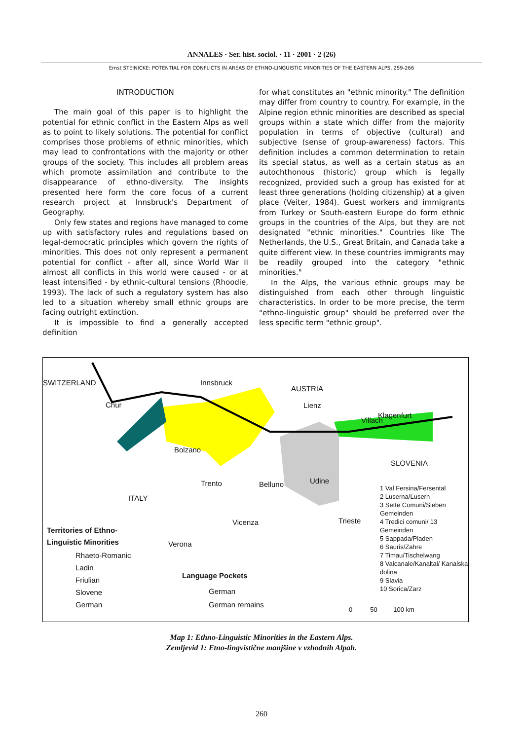ANNALES · Ser. hist. sociol. · 11 · 2001 · 2 (26)
Ernst STEINICKE: POTENTIAL FOR CONFLICTS IN AREAS OF ETHNO-LINGUISTIC MINORITIES OF THE EASTERN ALPS, 259-266
INTRODUCTION
The main goal of this paper is to highlight the potential for ethnic conflict in the Eastern Alps as well as to point to likely solutions. The potential for conflict comprises those problems of ethnic minorities, which may lead to confrontations with the majority or other groups of the society. This includes all problem areas which promote assimilation and contribute to the disappearance of ethno-diversity. The insights presented here form the core focus of a current research project at Innsbruck's Department of Geography.
Only few states and regions have managed to come up with satisfactory rules and regulations based on legal-democratic principles which govern the rights of minorities. This does not only represent a permanent potential for conflict - after all, since World War II almost all conflicts in this world were caused - or at least intensified - by ethnic-cultural tensions (Rhoodie, 1993). The lack of such a regulatory system has also led to a situation whereby small ethnic groups are facing outright extinction.
It is impossible to find a generally accepted definition
for what constitutes an "ethnic minority." The definition may differ from country to country. For example, in the Alpine region ethnic minorities are described as special groups within a state which differ from the majority population in terms of objective (cultural) and subjective (sense of group-awareness) factors. This definition includes a common determination to retain its special status, as well as a certain status as an autochthonous (historic) group which is legally recognized, provided such a group has existed for at least three generations (holding citizenship) at a given place (Veiter, 1984). Guest workers and immigrants from Turkey or South-eastern Europe do form ethnic groups in the countries of the Alps, but they are not designated "ethnic minorities." Countries like The Netherlands, the U.S., Great Britain, and Canada take a quite different view. In these countries immigrants may be readily grouped into the category "ethnic minorities."
In the Alps, the various ethnic groups may be distinguished from each other through linguistic characteristics. In order to be more precise, the term "ethno-linguistic group" should be preferred over the less specific term "ethnic group".
SWITZERLAND Innsbruck
AUSTRIA
Chur Lienz
Villach
Klagenfurt
Bolzano
SLOVENIA
Trento Belluno Udine
ITALY
Vicenza Trieste
Verona
Territories of Ethno-
Linguistic Minorities
Rhaeto-Romanic
Ladin
Friulian
Slovene
German
Language Pockets
German
German remains
1 Val Fersina/Fersental
2 Luserna/Lusern
3 Sette Comuni/Sieben Gemeinden
4 Tredici comuni/ 13 Gemeinden
5 Sappada/Pladen
6 Sauris/Zahre
7 Timau/Tischelwang
8 Valcanale/Kanaltal/ Kanalska dolina
9 Slavia
10 Sorica/Zarz
0 50 100 km
Map 1: Ethno-Linguistic Minorities in the Eastern Alps.
Zemljevid 1: Etno-lingvistične manjšine v vzhodnih Alpah.
260